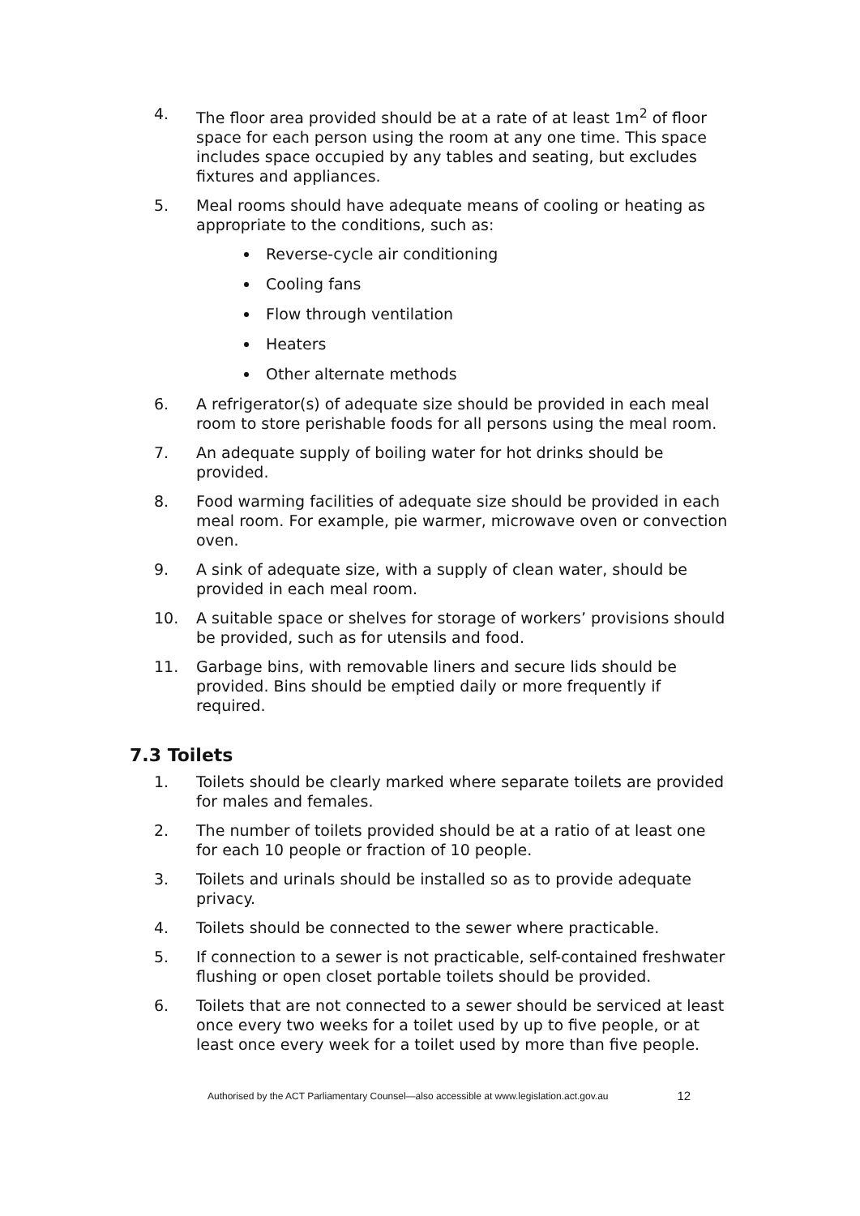4. The floor area provided should be at a rate of at least 1m<sup>2</sup> of floor space for each person using the room at any one time. This space includes space occupied by any tables and seating, but excludes fixtures and appliances.
5. Meal rooms should have adequate means of cooling or heating as appropriate to the conditions, such as:
Reverse-cycle air conditioning
Cooling fans
Flow through ventilation
Heaters
Other alternate methods
6. A refrigerator(s) of adequate size should be provided in each meal room to store perishable foods for all persons using the meal room.
7. An adequate supply of boiling water for hot drinks should be provided.
8. Food warming facilities of adequate size should be provided in each meal room. For example, pie warmer, microwave oven or convection oven.
9. A sink of adequate size, with a supply of clean water, should be provided in each meal room.
10. A suitable space or shelves for storage of workers’ provisions should be provided, such as for utensils and food.
11. Garbage bins, with removable liners and secure lids should be provided. Bins should be emptied daily or more frequently if required.
7.3 Toilets
1. Toilets should be clearly marked where separate toilets are provided for males and females.
2. The number of toilets provided should be at a ratio of at least one for each 10 people or fraction of 10 people.
3. Toilets and urinals should be installed so as to provide adequate privacy.
4. Toilets should be connected to the sewer where practicable.
5. If connection to a sewer is not practicable, self-contained freshwater flushing or open closet portable toilets should be provided.
6. Toilets that are not connected to a sewer should be serviced at least once every two weeks for a toilet used by up to five people, or at least once every week for a toilet used by more than five people.
Authorised by the ACT Parliamentary Counsel—also accessible at www.legislation.act.gov.au 12